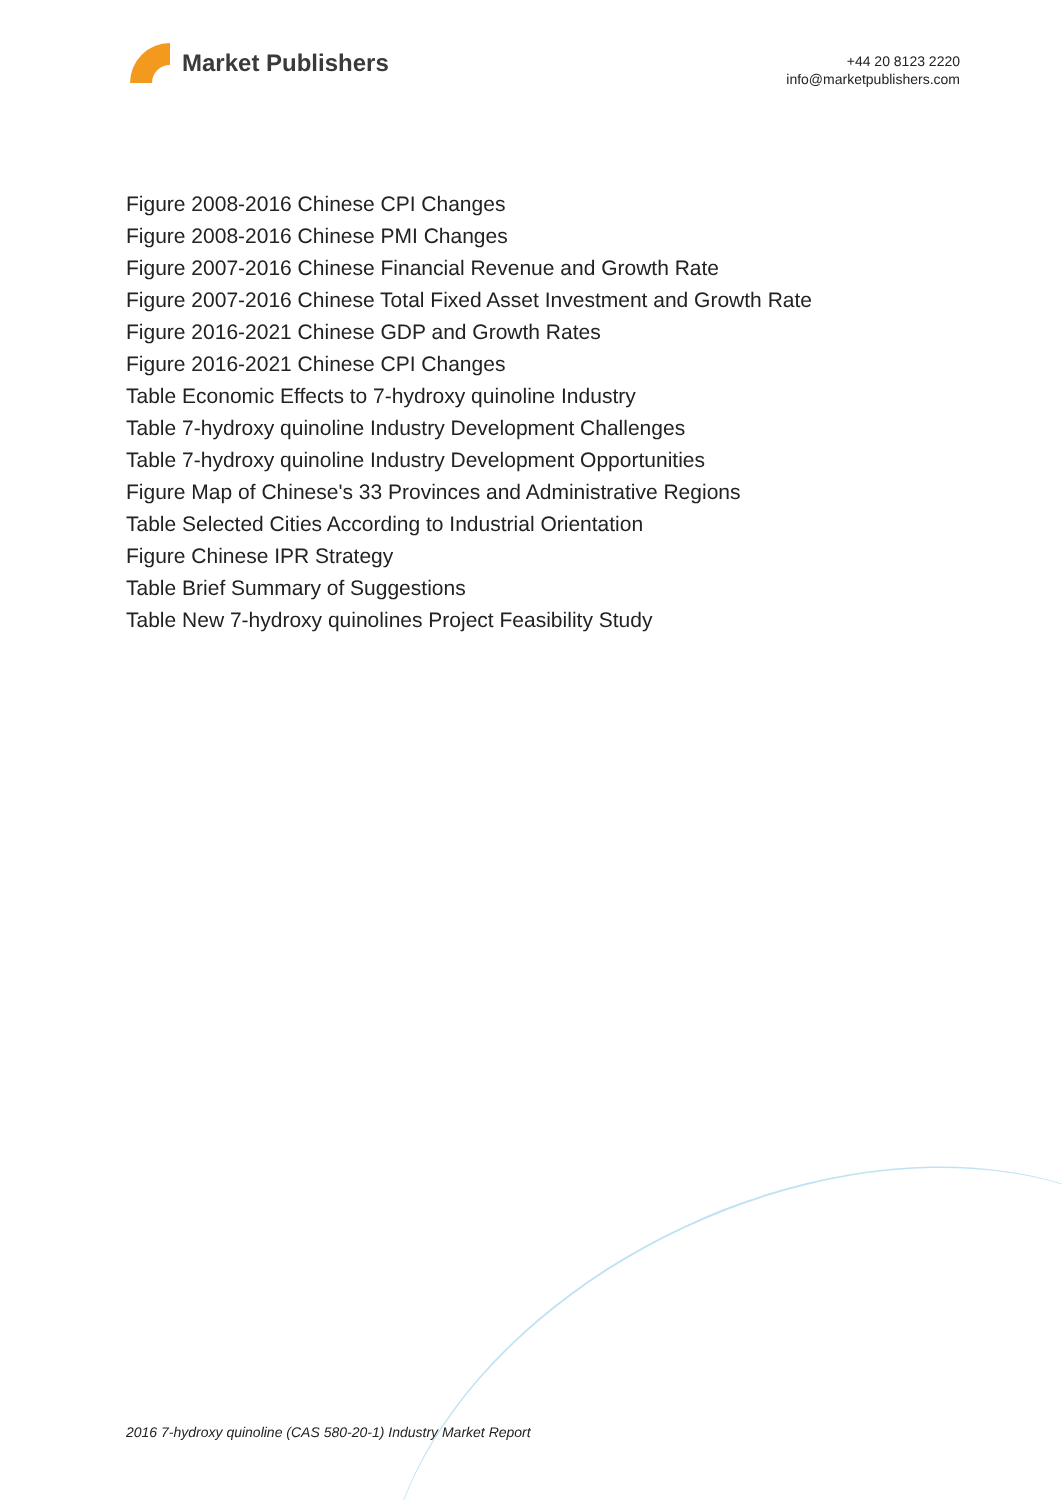Market Publishers
+44 20 8123 2220
info@marketpublishers.com
Figure 2008-2016 Chinese CPI Changes
Figure 2008-2016 Chinese PMI Changes
Figure 2007-2016 Chinese Financial Revenue and Growth Rate
Figure 2007-2016 Chinese Total Fixed Asset Investment and Growth Rate
Figure 2016-2021 Chinese GDP and Growth Rates
Figure 2016-2021 Chinese CPI Changes
Table Economic Effects to 7-hydroxy quinoline Industry
Table 7-hydroxy quinoline Industry Development Challenges
Table 7-hydroxy quinoline Industry Development Opportunities
Figure Map of Chinese's 33 Provinces and Administrative Regions
Table Selected Cities According to Industrial Orientation
Figure Chinese IPR Strategy
Table Brief Summary of Suggestions
Table New 7-hydroxy quinolines Project Feasibility Study
2016 7-hydroxy quinoline (CAS 580-20-1) Industry Market Report